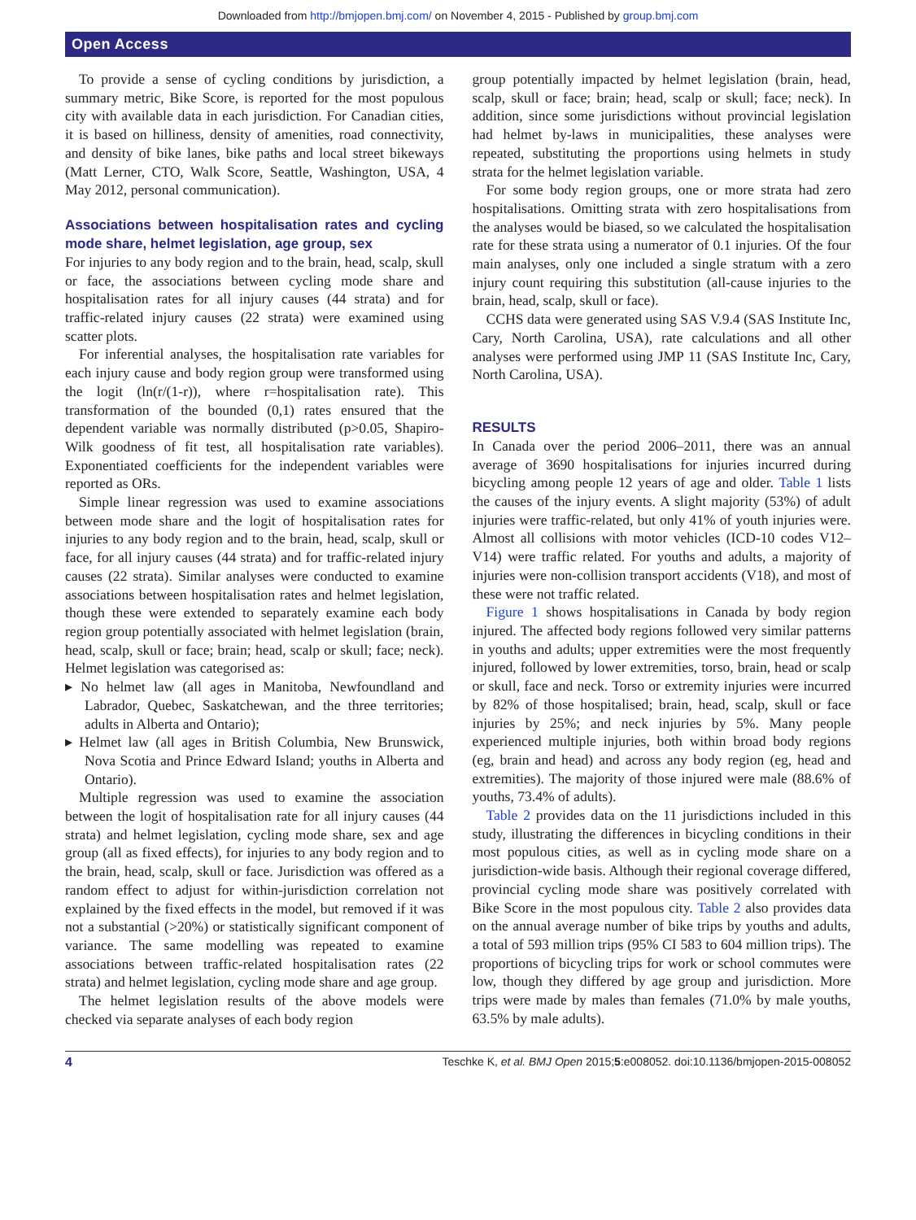Downloaded from http://bmjopen.bmj.com/ on November 4, 2015 - Published by group.bmj.com
Open Access
To provide a sense of cycling conditions by jurisdiction, a summary metric, Bike Score, is reported for the most populous city with available data in each jurisdiction. For Canadian cities, it is based on hilliness, density of amenities, road connectivity, and density of bike lanes, bike paths and local street bikeways (Matt Lerner, CTO, Walk Score, Seattle, Washington, USA, 4 May 2012, personal communication).
Associations between hospitalisation rates and cycling mode share, helmet legislation, age group, sex
For injuries to any body region and to the brain, head, scalp, skull or face, the associations between cycling mode share and hospitalisation rates for all injury causes (44 strata) and for traffic-related injury causes (22 strata) were examined using scatter plots.
For inferential analyses, the hospitalisation rate variables for each injury cause and body region group were transformed using the logit (ln(r/(1-r)), where r=hospitalisation rate). This transformation of the bounded (0,1) rates ensured that the dependent variable was normally distributed (p>0.05, Shapiro-Wilk goodness of fit test, all hospitalisation rate variables). Exponentiated coefficients for the independent variables were reported as ORs.
Simple linear regression was used to examine associations between mode share and the logit of hospitalisation rates for injuries to any body region and to the brain, head, scalp, skull or face, for all injury causes (44 strata) and for traffic-related injury causes (22 strata). Similar analyses were conducted to examine associations between hospitalisation rates and helmet legislation, though these were extended to separately examine each body region group potentially associated with helmet legislation (brain, head, scalp, skull or face; brain; head, scalp or skull; face; neck). Helmet legislation was categorised as:
▸ No helmet law (all ages in Manitoba, Newfoundland and Labrador, Quebec, Saskatchewan, and the three territories; adults in Alberta and Ontario);
▸ Helmet law (all ages in British Columbia, New Brunswick, Nova Scotia and Prince Edward Island; youths in Alberta and Ontario).
Multiple regression was used to examine the association between the logit of hospitalisation rate for all injury causes (44 strata) and helmet legislation, cycling mode share, sex and age group (all as fixed effects), for injuries to any body region and to the brain, head, scalp, skull or face. Jurisdiction was offered as a random effect to adjust for within-jurisdiction correlation not explained by the fixed effects in the model, but removed if it was not a substantial (>20%) or statistically significant component of variance. The same modelling was repeated to examine associations between traffic-related hospitalisation rates (22 strata) and helmet legislation, cycling mode share and age group.
The helmet legislation results of the above models were checked via separate analyses of each body region
group potentially impacted by helmet legislation (brain, head, scalp, skull or face; brain; head, scalp or skull; face; neck). In addition, since some jurisdictions without provincial legislation had helmet by-laws in municipalities, these analyses were repeated, substituting the proportions using helmets in study strata for the helmet legislation variable.
For some body region groups, one or more strata had zero hospitalisations. Omitting strata with zero hospitalisations from the analyses would be biased, so we calculated the hospitalisation rate for these strata using a numerator of 0.1 injuries. Of the four main analyses, only one included a single stratum with a zero injury count requiring this substitution (all-cause injuries to the brain, head, scalp, skull or face).
CCHS data were generated using SAS V.9.4 (SAS Institute Inc, Cary, North Carolina, USA), rate calculations and all other analyses were performed using JMP 11 (SAS Institute Inc, Cary, North Carolina, USA).
RESULTS
In Canada over the period 2006–2011, there was an annual average of 3690 hospitalisations for injuries incurred during bicycling among people 12 years of age and older. Table 1 lists the causes of the injury events. A slight majority (53%) of adult injuries were traffic-related, but only 41% of youth injuries were. Almost all collisions with motor vehicles (ICD-10 codes V12–V14) were traffic related. For youths and adults, a majority of injuries were non-collision transport accidents (V18), and most of these were not traffic related.
Figure 1 shows hospitalisations in Canada by body region injured. The affected body regions followed very similar patterns in youths and adults; upper extremities were the most frequently injured, followed by lower extremities, torso, brain, head or scalp or skull, face and neck. Torso or extremity injuries were incurred by 82% of those hospitalised; brain, head, scalp, skull or face injuries by 25%; and neck injuries by 5%. Many people experienced multiple injuries, both within broad body regions (eg, brain and head) and across any body region (eg, head and extremities). The majority of those injured were male (88.6% of youths, 73.4% of adults).
Table 2 provides data on the 11 jurisdictions included in this study, illustrating the differences in bicycling conditions in their most populous cities, as well as in cycling mode share on a jurisdiction-wide basis. Although their regional coverage differed, provincial cycling mode share was positively correlated with Bike Score in the most populous city. Table 2 also provides data on the annual average number of bike trips by youths and adults, a total of 593 million trips (95% CI 583 to 604 million trips). The proportions of bicycling trips for work or school commutes were low, though they differed by age group and jurisdiction. More trips were made by males than females (71.0% by male youths, 63.5% by male adults).
4 Teschke K, et al. BMJ Open 2015;5:e008052. doi:10.1136/bmjopen-2015-008052